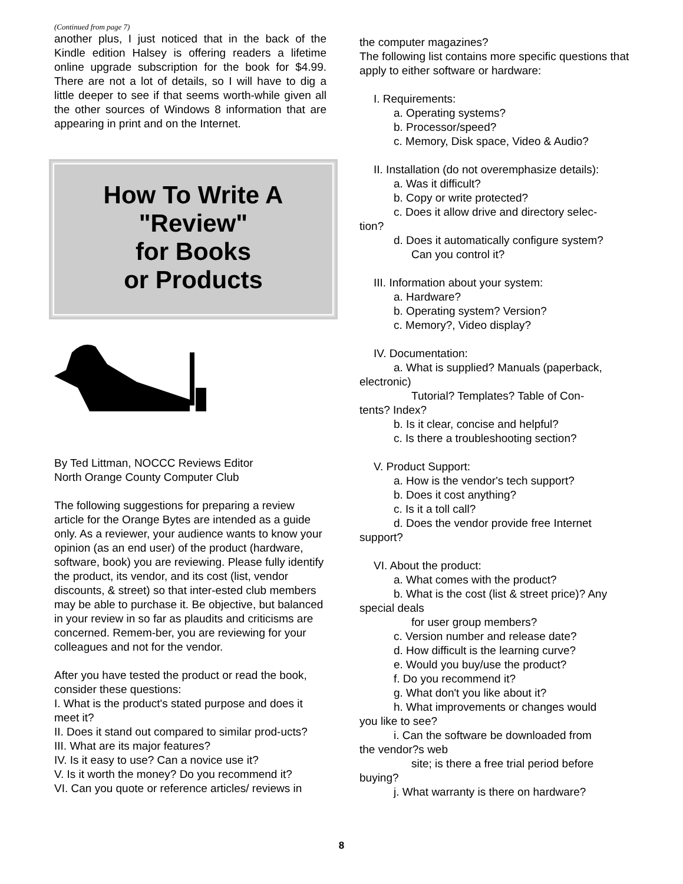(Continued from page 7)
another plus, I just noticed that in the back of the Kindle edition Halsey is offering readers a lifetime online upgrade subscription for the book for $4.99. There are not a lot of details, so I will have to dig a little deeper to see if that seems worth-while given all the other sources of Windows 8 information that are appearing in print and on the Internet.
How To Write A
"Review"
for Books
or Products
By Ted Littman, NOCCC Reviews Editor
North Orange County Computer Club
The following suggestions for preparing a review article for the Orange Bytes are intended as a guide only. As a reviewer, your audience wants to know your opinion (as an end user) of the product (hardware, software, book) you are reviewing. Please fully identify the product, its vendor, and its cost (list, vendor discounts, & street) so that inter-ested club members may be able to purchase it. Be objective, but balanced in your review in so far as plaudits and criticisms are concerned. Remem-ber, you are reviewing for your colleagues and not for the vendor.
After you have tested the product or read the book, consider these questions:
I. What is the product's stated purpose and does it meet it?
II. Does it stand out compared to similar prod-ucts?
III. What are its major features?
IV. Is it easy to use? Can a novice use it?
V. Is it worth the money? Do you recommend it?
VI. Can you quote or reference articles/ reviews in
the computer magazines?
The following list contains more specific questions that apply to either software or hardware:
I. Requirements:
a. Operating systems?
b. Processor/speed?
c. Memory, Disk space, Video & Audio?
II. Installation (do not overemphasize details):
a. Was it difficult?
b. Copy or write protected?
c. Does it allow drive and directory selec-
tion?
d. Does it automatically configure system?
Can you control it?
III. Information about your system:
a. Hardware?
b. Operating system? Version?
c. Memory?, Video display?
IV. Documentation:
a. What is supplied? Manuals (paperback,
electronic)
Tutorial? Templates? Table of Con-
tents? Index?
b. Is it clear, concise and helpful?
c. Is there a troubleshooting section?
V. Product Support:
a. How is the vendor's tech support?
b. Does it cost anything?
c. Is it a toll call?
d. Does the vendor provide free Internet
support?
VI. About the product:
a. What comes with the product?
b. What is the cost (list & street price)? Any
special deals
for user group members?
c. Version number and release date?
d. How difficult is the learning curve?
e. Would you buy/use the product?
f. Do you recommend it?
g. What don't you like about it?
h. What improvements or changes would
you like to see?
i. Can the software be downloaded from
the vendor?s web
site; is there a free trial period before
buying?
j. What warranty is there on hardware?
8